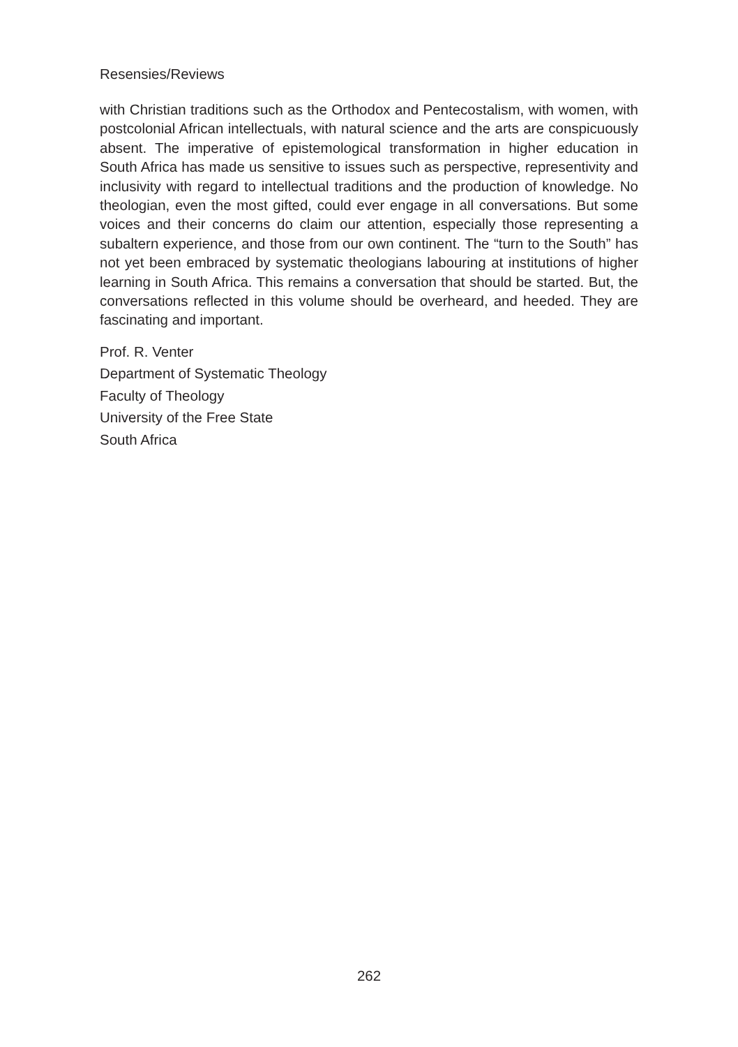Resensies/Reviews
with Christian traditions such as the Orthodox and Pentecostalism, with women, with postcolonial African intellectuals, with natural science and the arts are conspicuously absent. The imperative of epistemological transformation in higher education in South Africa has made us sensitive to issues such as perspective, representivity and inclusivity with regard to intellectual traditions and the production of knowledge. No theologian, even the most gifted, could ever engage in all conversations. But some voices and their concerns do claim our attention, especially those representing a subaltern experience, and those from our own continent. The “turn to the South” has not yet been embraced by systematic theologians labouring at institutions of higher learning in South Africa. This remains a conversation that should be started. But, the conversations reflected in this volume should be overheard, and heeded. They are fascinating and important.
Prof. R. Venter
Department of Systematic Theology
Faculty of Theology
University of the Free State
South Africa
262